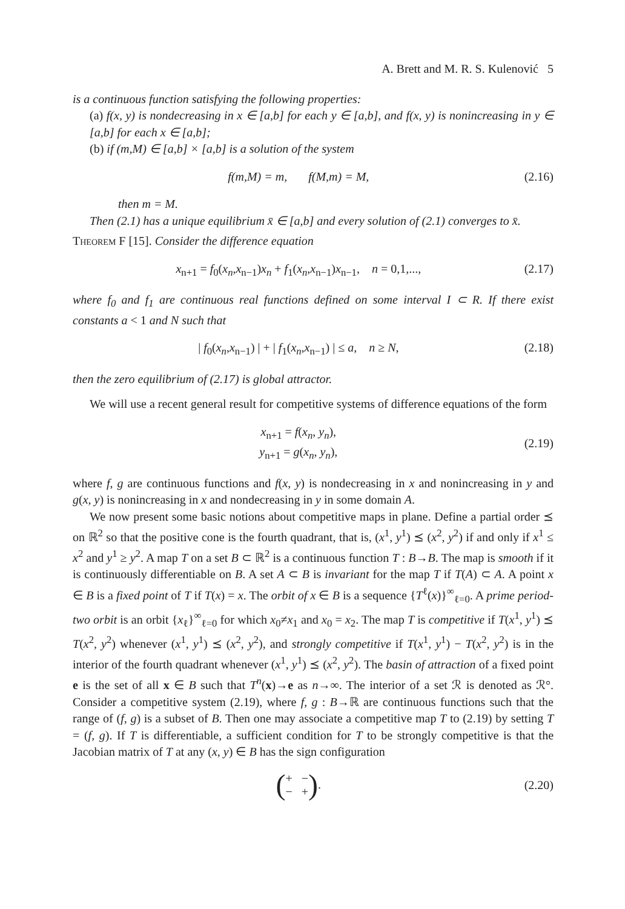A. Brett and M. R. S. Kulenović 5
is a continuous function satisfying the following properties:
(a) f(x, y) is nondecreasing in x ∈ [a,b] for each y ∈ [a,b], and f(x, y) is nonincreasing in y ∈ [a,b] for each x ∈ [a,b];
(b) if (m,M) ∈ [a,b] × [a,b] is a solution of the system
f(m,M) = m, f(M,m) = M, (2.16)
then m = M.
Then (2.1) has a unique equilibrium x̄ ∈ [a,b] and every solution of (2.1) converges to x̄.
Theorem F [15]. Consider the difference equation
x<sub>n+1</sub> = f<sub>0</sub>(x<sub>n</sub>,x<sub>n−1</sub>)x<sub>n</sub> + f<sub>1</sub>(x<sub>n</sub>,x<sub>n−1</sub>)x<sub>n−1</sub>, n = 0,1,..., (2.17)
where f<sub>0</sub> and f<sub>1</sub> are continuous real functions defined on some interval I ⊂ R. If there exist constants a < 1 and N such that
| f<sub>0</sub>(x<sub>n</sub>,x<sub>n−1</sub>) | + | f<sub>1</sub>(x<sub>n</sub>,x<sub>n−1</sub>) | ≤ a, n ≥ N, (2.18)
then the zero equilibrium of (2.17) is global attractor.
We will use a recent general result for competitive systems of difference equations of the form
x<sub>n+1</sub> = f(x<sub>n</sub>, y<sub>n</sub>),
y<sub>n+1</sub> = g(x<sub>n</sub>, y<sub>n</sub>), (2.19)
where f, g are continuous functions and f(x, y) is nondecreasing in x and nonincreasing in y and g(x, y) is nonincreasing in x and nondecreasing in y in some domain A.
We now present some basic notions about competitive maps in plane. Define a partial order ⪯ on ℝ<sup>2</sup> so that the positive cone is the fourth quadrant, that is, (x<sup>1</sup>, y<sup>1</sup>) ⪯ (x<sup>2</sup>, y<sup>2</sup>) if and only if x<sup>1</sup> ≤ x<sup>2</sup> and y<sup>1</sup> ≥ y<sup>2</sup>. A map T on a set B ⊂ ℝ<sup>2</sup> is a continuous function T : B→B. The map is smooth if it is continuously differentiable on B. A set A ⊂ B is invariant for the map T if T(A) ⊂ A. A point x ∈ B is a fixed point of T if T(x) = x. The orbit of x ∈ B is a sequence {T<sup>ℓ</sup>(x)}<sup>∞</sup><sub>ℓ=0</sub>. A prime period-two orbit is an orbit {x<sub>ℓ</sub>}<sup>∞</sup><sub>ℓ=0</sub> for which x<sub>0</sub>≠x<sub>1</sub> and x<sub>0</sub> = x<sub>2</sub>. The map T is competitive if T(x<sup>1</sup>, y<sup>1</sup>) ⪯ T(x<sup>2</sup>, y<sup>2</sup>) whenever (x<sup>1</sup>, y<sup>1</sup>) ⪯ (x<sup>2</sup>, y<sup>2</sup>), and strongly competitive if T(x<sup>1</sup>, y<sup>1</sup>) − T(x<sup>2</sup>, y<sup>2</sup>) is in the interior of the fourth quadrant whenever (x<sup>1</sup>, y<sup>1</sup>) ⪯ (x<sup>2</sup>, y<sup>2</sup>). The basin of attraction of a fixed point e is the set of all x ∈ B such that T<sup>n</sup>(x)→e as n→∞. The interior of a set ℛ is denoted as ℛ°. Consider a competitive system (2.19), where f, g : B→ℝ are continuous functions such that the range of (f, g) is a subset of B. Then one may associate a competitive map T to (2.19) by setting T = (f, g). If T is differentiable, a sufficient condition for T to be strongly competitive is that the Jacobian matrix of T at any (x, y) ∈ B has the sign configuration
(+ −
− +). (2.20)